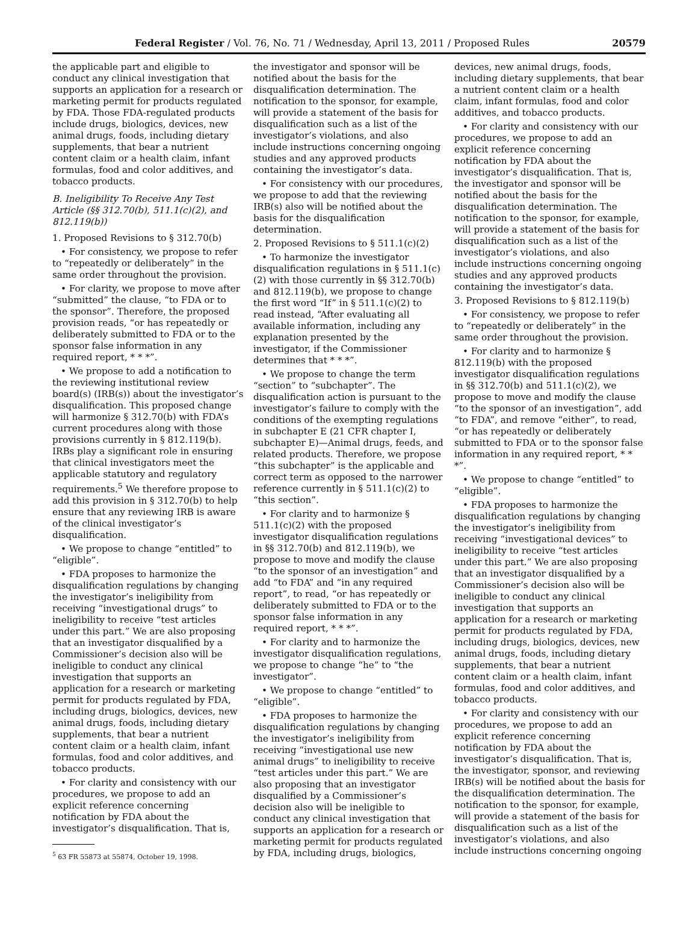Federal Register / Vol. 76, No. 71 / Wednesday, April 13, 2011 / Proposed Rules 20579
the applicable part and eligible to conduct any clinical investigation that supports an application for a research or marketing permit for products regulated by FDA. Those FDA-regulated products include drugs, biologics, devices, new animal drugs, foods, including dietary supplements, that bear a nutrient content claim or a health claim, infant formulas, food and color additives, and tobacco products.
B. Ineligibility To Receive Any Test Article (§§ 312.70(b), 511.1(c)(2), and 812.119(b))
1. Proposed Revisions to § 312.70(b)
• For consistency, we propose to refer to “repeatedly or deliberately” in the same order throughout the provision.
• For clarity, we propose to move after “submitted” the clause, “to FDA or to the sponsor”. Therefore, the proposed provision reads, “or has repeatedly or deliberately submitted to FDA or to the sponsor false information in any required report, * * *”.
• We propose to add a notification to the reviewing institutional review board(s) (IRB(s)) about the investigator’s disqualification. This proposed change will harmonize § 312.70(b) with FDA’s current procedures along with those provisions currently in § 812.119(b). IRBs play a significant role in ensuring that clinical investigators meet the applicable statutory and regulatory requirements.<sup>5</sup> We therefore propose to add this provision in § 312.70(b) to help ensure that any reviewing IRB is aware of the clinical investigator’s disqualification.
• We propose to change “entitled” to “eligible”.
• FDA proposes to harmonize the disqualification regulations by changing the investigator’s ineligibility from receiving “investigational drugs” to ineligibility to receive “test articles under this part.” We are also proposing that an investigator disqualified by a Commissioner’s decision also will be ineligible to conduct any clinical investigation that supports an application for a research or marketing permit for products regulated by FDA, including drugs, biologics, devices, new animal drugs, foods, including dietary supplements, that bear a nutrient content claim or a health claim, infant formulas, food and color additives, and tobacco products.
• For clarity and consistency with our procedures, we propose to add an explicit reference concerning notification by FDA about the investigator’s disqualification. That is,
<sup>5</sup> 63 FR 55873 at 55874, October 19, 1998.
the investigator and sponsor will be notified about the basis for the disqualification determination. The notification to the sponsor, for example, will provide a statement of the basis for disqualification such as a list of the investigator’s violations, and also include instructions concerning ongoing studies and any approved products containing the investigator’s data.
• For consistency with our procedures, we propose to add that the reviewing IRB(s) also will be notified about the basis for the disqualification determination.
2. Proposed Revisions to § 511.1(c)(2)
• To harmonize the investigator disqualification regulations in § 511.1(c)(2) with those currently in §§ 312.70(b) and 812.119(b), we propose to change the first word “If” in § 511.1(c)(2) to read instead, “After evaluating all available information, including any explanation presented by the investigator, if the Commissioner determines that * * *”.
• We propose to change the term “section” to “subchapter”. The disqualification action is pursuant to the investigator’s failure to comply with the conditions of the exempting regulations in subchapter E (21 CFR chapter I, subchapter E)—Animal drugs, feeds, and related products. Therefore, we propose “this subchapter” is the applicable and correct term as opposed to the narrower reference currently in § 511.1(c)(2) to “this section”.
• For clarity and to harmonize § 511.1(c)(2) with the proposed investigator disqualification regulations in §§ 312.70(b) and 812.119(b), we propose to move and modify the clause “to the sponsor of an investigation” and add “to FDA” and “in any required report”, to read, “or has repeatedly or deliberately submitted to FDA or to the sponsor false information in any required report, * * *”.
• For clarity and to harmonize the investigator disqualification regulations, we propose to change “he” to “the investigator”.
• We propose to change “entitled” to “eligible”.
• FDA proposes to harmonize the disqualification regulations by changing the investigator’s ineligibility from receiving “investigational use new animal drugs” to ineligibility to receive “test articles under this part.” We are also proposing that an investigator disqualified by a Commissioner’s decision also will be ineligible to conduct any clinical investigation that supports an application for a research or marketing permit for products regulated by FDA, including drugs, biologics,
devices, new animal drugs, foods, including dietary supplements, that bear a nutrient content claim or a health claim, infant formulas, food and color additives, and tobacco products.
• For clarity and consistency with our procedures, we propose to add an explicit reference concerning notification by FDA about the investigator’s disqualification. That is, the investigator and sponsor will be notified about the basis for the disqualification determination. The notification to the sponsor, for example, will provide a statement of the basis for disqualification such as a list of the investigator’s violations, and also include instructions concerning ongoing studies and any approved products containing the investigator’s data.
3. Proposed Revisions to § 812.119(b)
• For consistency, we propose to refer to “repeatedly or deliberately” in the same order throughout the provision.
• For clarity and to harmonize § 812.119(b) with the proposed investigator disqualification regulations in §§ 312.70(b) and 511.1(c)(2), we propose to move and modify the clause “to the sponsor of an investigation”, add “to FDA”, and remove “either”, to read, “or has repeatedly or deliberately submitted to FDA or to the sponsor false information in any required report, * * *”.
• We propose to change “entitled” to “eligible”.
• FDA proposes to harmonize the disqualification regulations by changing the investigator’s ineligibility from receiving “investigational devices” to ineligibility to receive “test articles under this part.” We are also proposing that an investigator disqualified by a Commissioner’s decision also will be ineligible to conduct any clinical investigation that supports an application for a research or marketing permit for products regulated by FDA, including drugs, biologics, devices, new animal drugs, foods, including dietary supplements, that bear a nutrient content claim or a health claim, infant formulas, food and color additives, and tobacco products.
• For clarity and consistency with our procedures, we propose to add an explicit reference concerning notification by FDA about the investigator’s disqualification. That is, the investigator, sponsor, and reviewing IRB(s) will be notified about the basis for the disqualification determination. The notification to the sponsor, for example, will provide a statement of the basis for disqualification such as a list of the investigator’s violations, and also include instructions concerning ongoing